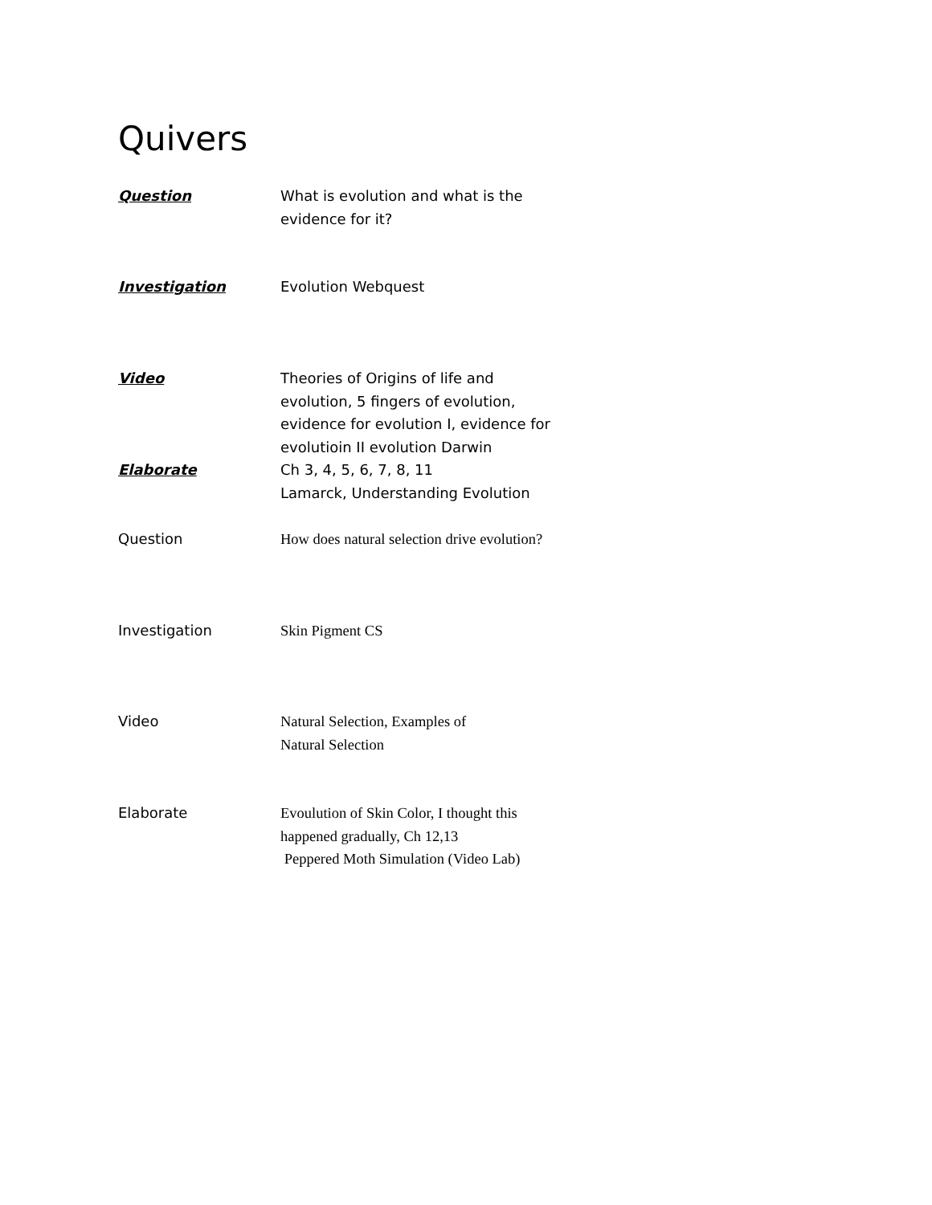Quivers
Question What is evolution and what is the evidence for it?
Investigation Evolution Webquest
Video Theories of Origins of life and evolution, 5 fingers of evolution, evidence for evolution I, evidence for evolutioin II evolution Darwin
Elaborate Ch 3, 4, 5, 6, 7, 8, 11
Lamarck, Understanding Evolution
Question How does natural selection drive evolution?
Investigation Skin Pigment CS
Video Natural Selection, Examples of
Natural Selection
Elaborate Evoulution of Skin Color, I thought this happened gradually, Ch 12,13
Peppered Moth Simulation (Video Lab)